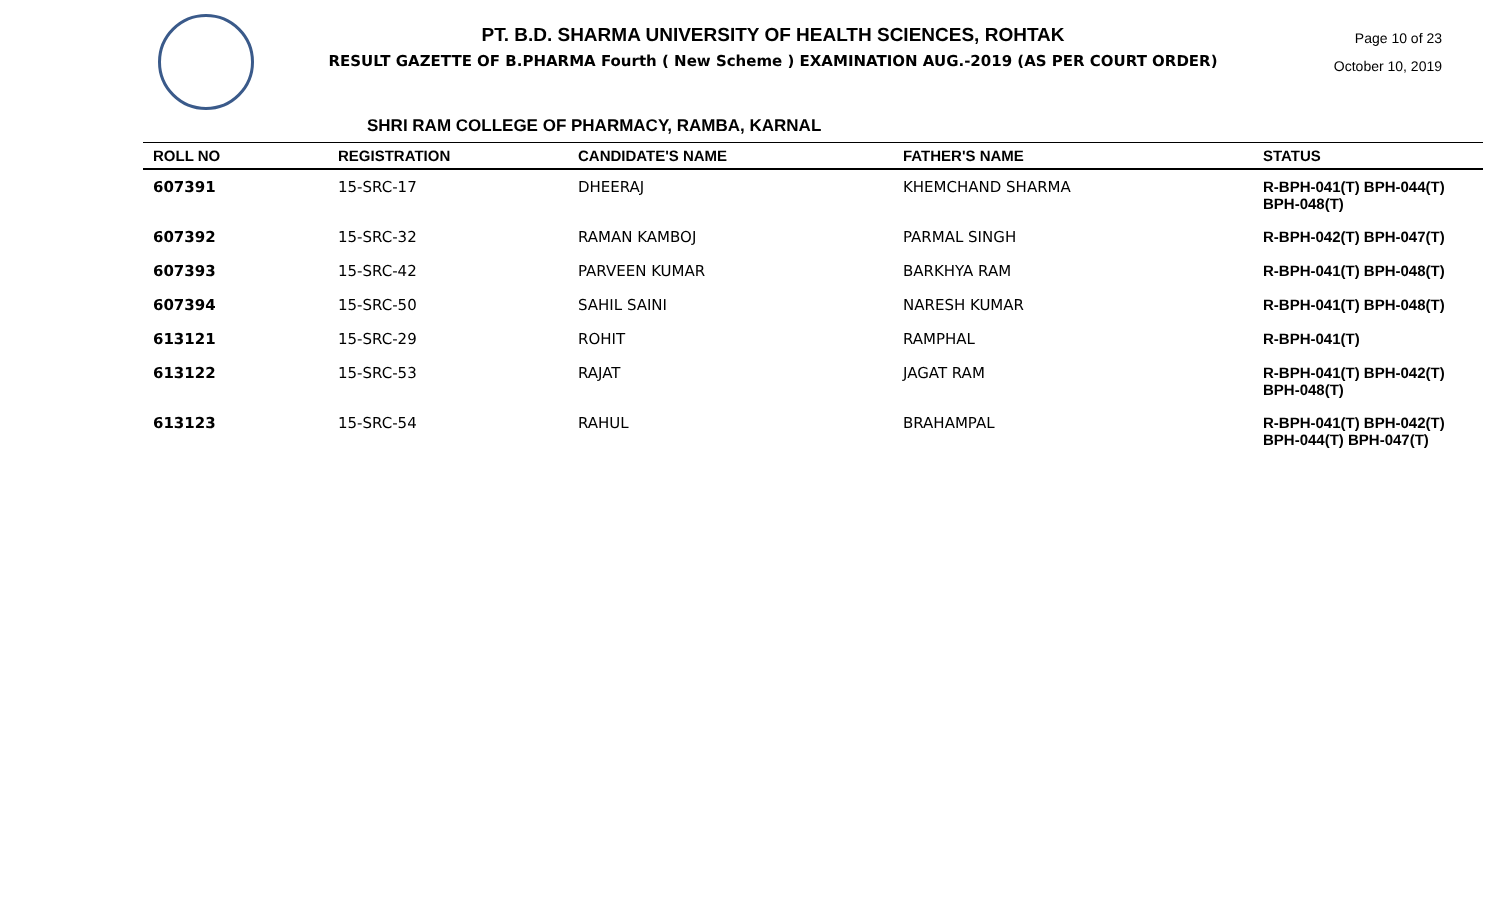PT. B.D. SHARMA UNIVERSITY OF HEALTH SCIENCES, ROHTAK
RESULT GAZETTE OF B.PHARMA Fourth ( New Scheme ) EXAMINATION AUG.-2019 (AS PER COURT ORDER)
Page 10 of 23
October 10, 2019
SHRI RAM COLLEGE OF PHARMACY, RAMBA, KARNAL
| ROLL NO | REGISTRATION | CANDIDATE'S NAME | FATHER'S NAME | STATUS |
| --- | --- | --- | --- | --- |
| 607391 | 15-SRC-17 | DHEERAJ | KHEMCHAND SHARMA | R-BPH-041(T) BPH-044(T) BPH-048(T) |
| 607392 | 15-SRC-32 | RAMAN KAMBOJ | PARMAL SINGH | R-BPH-042(T) BPH-047(T) |
| 607393 | 15-SRC-42 | PARVEEN KUMAR | BARKHYA RAM | R-BPH-041(T) BPH-048(T) |
| 607394 | 15-SRC-50 | SAHIL SAINI | NARESH KUMAR | R-BPH-041(T) BPH-048(T) |
| 613121 | 15-SRC-29 | ROHIT | RAMPHAL | R-BPH-041(T) |
| 613122 | 15-SRC-53 | RAJAT | JAGAT RAM | R-BPH-041(T) BPH-042(T) BPH-048(T) |
| 613123 | 15-SRC-54 | RAHUL | BRAHAMPAL | R-BPH-041(T) BPH-042(T) BPH-044(T) BPH-047(T) |